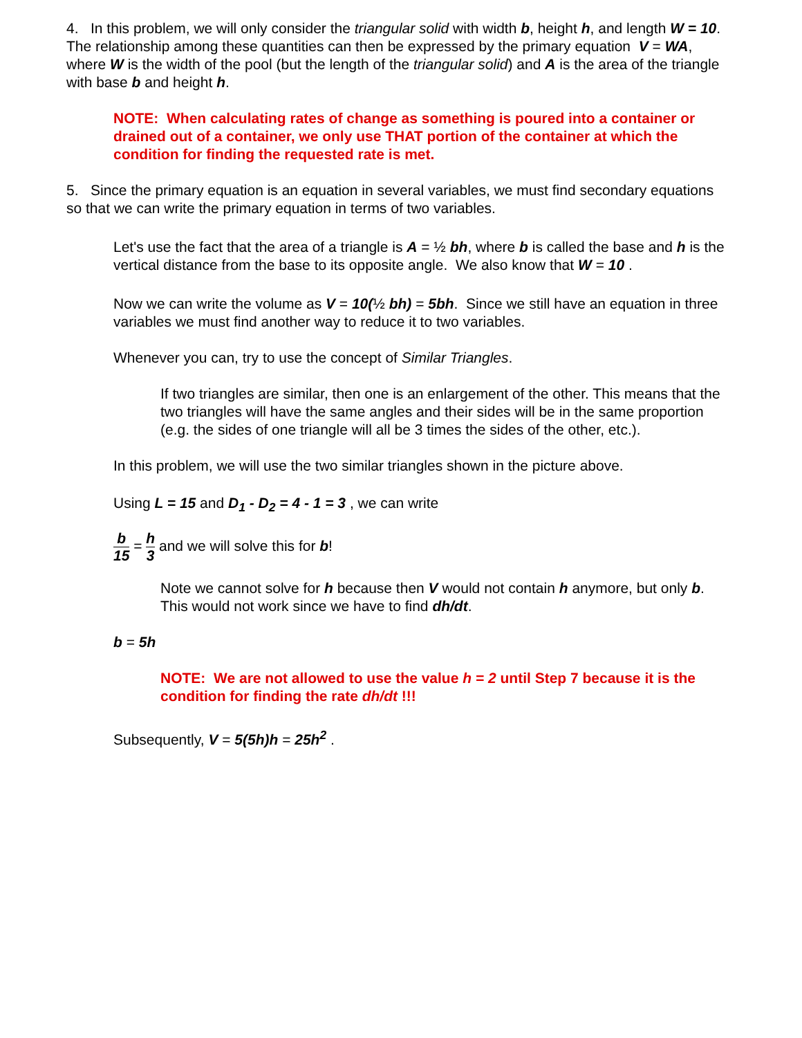4. In this problem, we will only consider the triangular solid with width b, height h, and length W = 10. The relationship among these quantities can then be expressed by the primary equation V = WA, where W is the width of the pool (but the length of the triangular solid) and A is the area of the triangle with base b and height h.
NOTE: When calculating rates of change as something is poured into a container or drained out of a container, we only use THAT portion of the container at which the condition for finding the requested rate is met.
5. Since the primary equation is an equation in several variables, we must find secondary equations so that we can write the primary equation in terms of two variables.
Let's use the fact that the area of a triangle is A = ½ bh, where b is called the base and h is the vertical distance from the base to its opposite angle. We also know that W = 10 .
Now we can write the volume as V = 10(½ bh) = 5bh. Since we still have an equation in three variables we must find another way to reduce it to two variables.
Whenever you can, try to use the concept of Similar Triangles.
If two triangles are similar, then one is an enlargement of the other. This means that the two triangles will have the same angles and their sides will be in the same proportion (e.g. the sides of one triangle will all be 3 times the sides of the other, etc.).
In this problem, we will use the two similar triangles shown in the picture above.
Using L = 15 and D<sub>1</sub> - D<sub>2</sub> = 4 - 1 = 3 , we can write
b 15 = h 3 and we will solve this for b!
Note we cannot solve for h because then V would not contain h anymore, but only b. This would not work since we have to find dh/dt.
b = 5h
NOTE: We are not allowed to use the value h = 2 until Step 7 because it is the condition for finding the rate dh/dt !!!
Subsequently, V = 5(5h)h = 25h<sup>2</sup> .